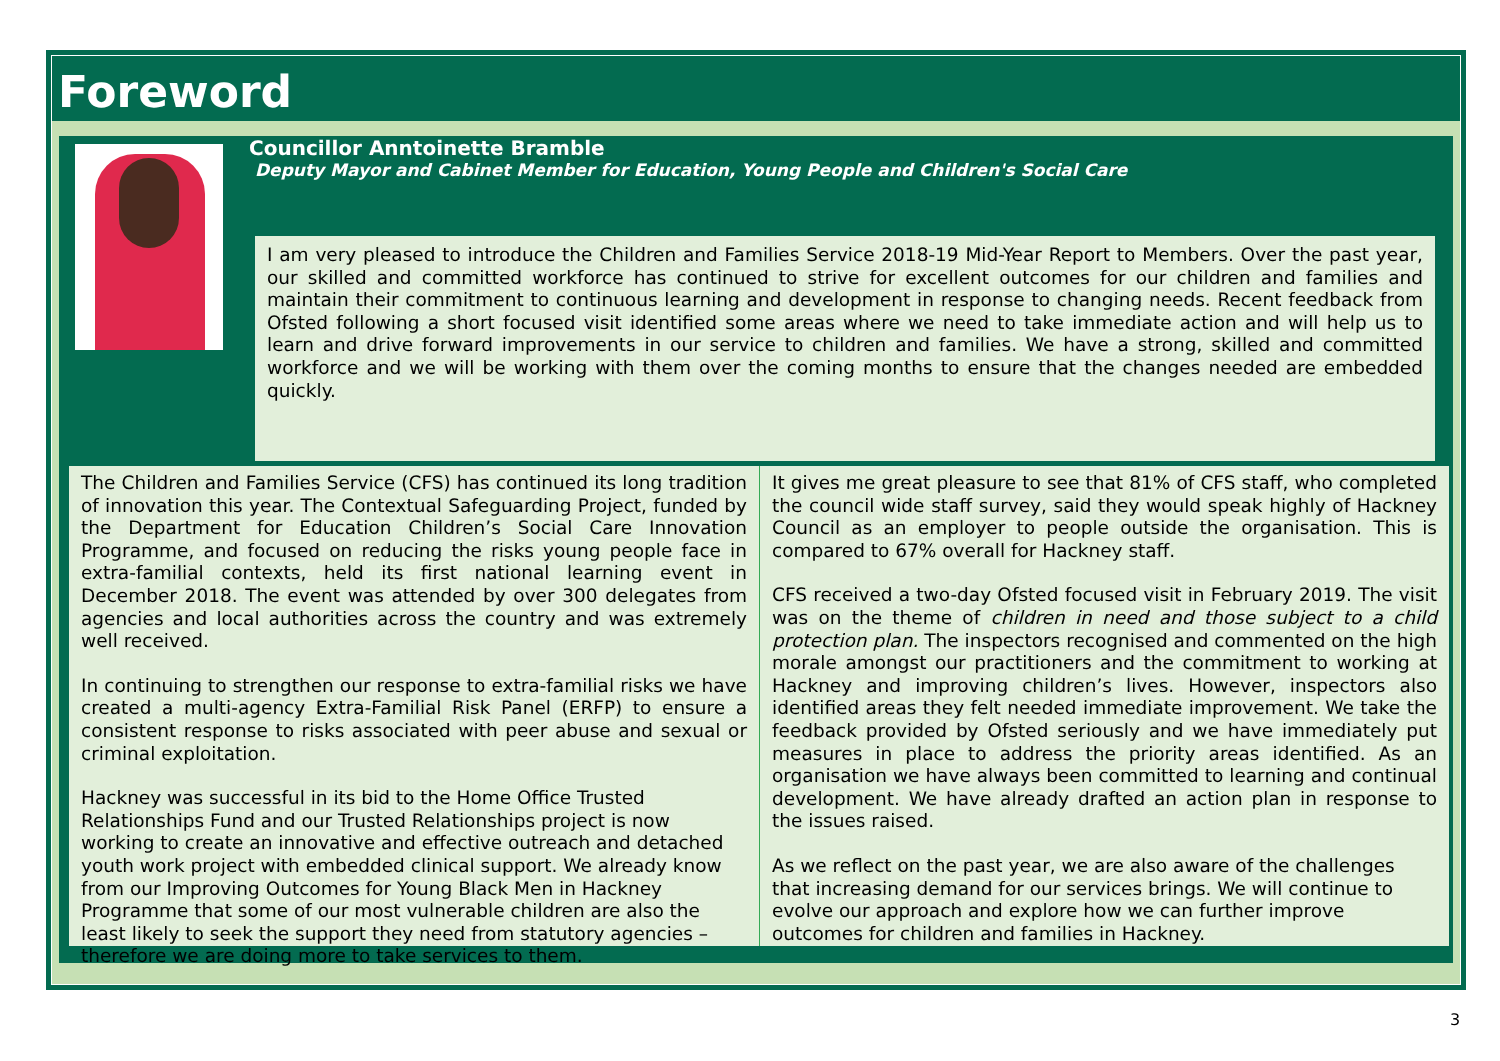Foreword
Councillor Anntoinette Bramble
Deputy Mayor and Cabinet Member for Education, Young People and Children's Social Care
I am very pleased to introduce the Children and Families Service 2018-19 Mid-Year Report to Members. Over the past year, our skilled and committed workforce has continued to strive for excellent outcomes for our children and families and maintain their commitment to continuous learning and development in response to changing needs. Recent feedback from Ofsted following a short focused visit identified some areas where we need to take immediate action and will help us to learn and drive forward improvements in our service to children and families. We have a strong, skilled and committed workforce and we will be working with them over the coming months to ensure that the changes needed are embedded quickly.
The Children and Families Service (CFS) has continued its long tradition of innovation this year. The Contextual Safeguarding Project, funded by the Department for Education Children’s Social Care Innovation Programme, and focused on reducing the risks young people face in extra-familial contexts, held its first national learning event in December 2018. The event was attended by over 300 delegates from agencies and local authorities across the country and was extremely well received.
In continuing to strengthen our response to extra-familial risks we have created a multi-agency Extra-Familial Risk Panel (ERFP) to ensure a consistent response to risks associated with peer abuse and sexual or criminal exploitation.
Hackney was successful in its bid to the Home Office Trusted Relationships Fund and our Trusted Relationships project is now working to create an innovative and effective outreach and detached youth work project with embedded clinical support. We already know from our Improving Outcomes for Young Black Men in Hackney Programme that some of our most vulnerable children are also the least likely to seek the support they need from statutory agencies – therefore we are doing more to take services to them.
It gives me great pleasure to see that 81% of CFS staff, who completed the council wide staff survey, said they would speak highly of Hackney Council as an employer to people outside the organisation. This is compared to 67% overall for Hackney staff.
CFS received a two-day Ofsted focused visit in February 2019. The visit was on the theme of children in need and those subject to a child protection plan. The inspectors recognised and commented on the high morale amongst our practitioners and the commitment to working at Hackney and improving children’s lives. However, inspectors also identified areas they felt needed immediate improvement. We take the feedback provided by Ofsted seriously and we have immediately put measures in place to address the priority areas identified. As an organisation we have always been committed to learning and continual development. We have already drafted an action plan in response to the issues raised.
As we reflect on the past year, we are also aware of the challenges that increasing demand for our services brings. We will continue to evolve our approach and explore how we can further improve outcomes for children and families in Hackney.
3